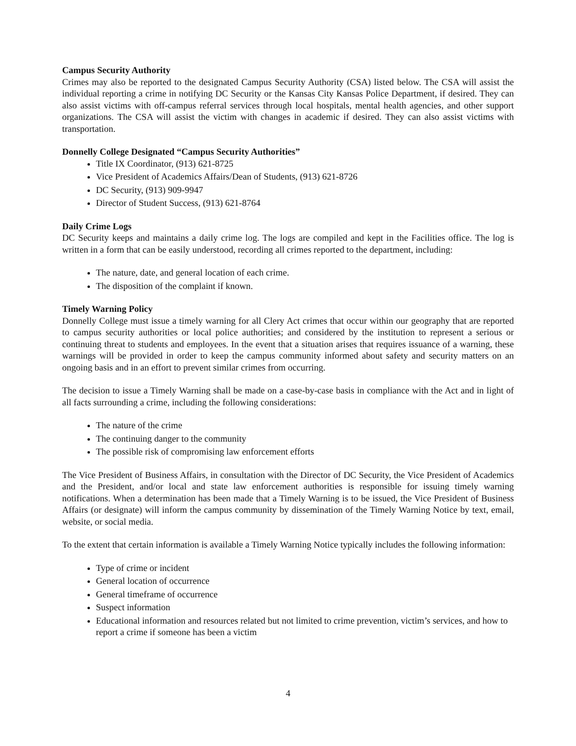Campus Security Authority
Crimes may also be reported to the designated Campus Security Authority (CSA) listed below. The CSA will assist the individual reporting a crime in notifying DC Security or the Kansas City Kansas Police Department, if desired. They can also assist victims with off-campus referral services through local hospitals, mental health agencies, and other support organizations. The CSA will assist the victim with changes in academic if desired. They can also assist victims with transportation.
Donnelly College Designated “Campus Security Authorities”
Title IX Coordinator, (913) 621-8725
Vice President of Academics Affairs/Dean of Students, (913) 621-8726
DC Security, (913) 909-9947
Director of Student Success, (913) 621-8764
Daily Crime Logs
DC Security keeps and maintains a daily crime log. The logs are compiled and kept in the Facilities office. The log is written in a form that can be easily understood, recording all crimes reported to the department, including:
The nature, date, and general location of each crime.
The disposition of the complaint if known.
Timely Warning Policy
Donnelly College must issue a timely warning for all Clery Act crimes that occur within our geography that are reported to campus security authorities or local police authorities; and considered by the institution to represent a serious or continuing threat to students and employees. In the event that a situation arises that requires issuance of a warning, these warnings will be provided in order to keep the campus community informed about safety and security matters on an ongoing basis and in an effort to prevent similar crimes from occurring.
The decision to issue a Timely Warning shall be made on a case-by-case basis in compliance with the Act and in light of all facts surrounding a crime, including the following considerations:
The nature of the crime
The continuing danger to the community
The possible risk of compromising law enforcement efforts
The Vice President of Business Affairs, in consultation with the Director of DC Security, the Vice President of Academics and the President, and/or local and state law enforcement authorities is responsible for issuing timely warning notifications. When a determination has been made that a Timely Warning is to be issued, the Vice President of Business Affairs (or designate) will inform the campus community by dissemination of the Timely Warning Notice by text, email, website, or social media.
To the extent that certain information is available a Timely Warning Notice typically includes the following information:
Type of crime or incident
General location of occurrence
General timeframe of occurrence
Suspect information
Educational information and resources related but not limited to crime prevention, victim’s services, and how to report a crime if someone has been a victim
4